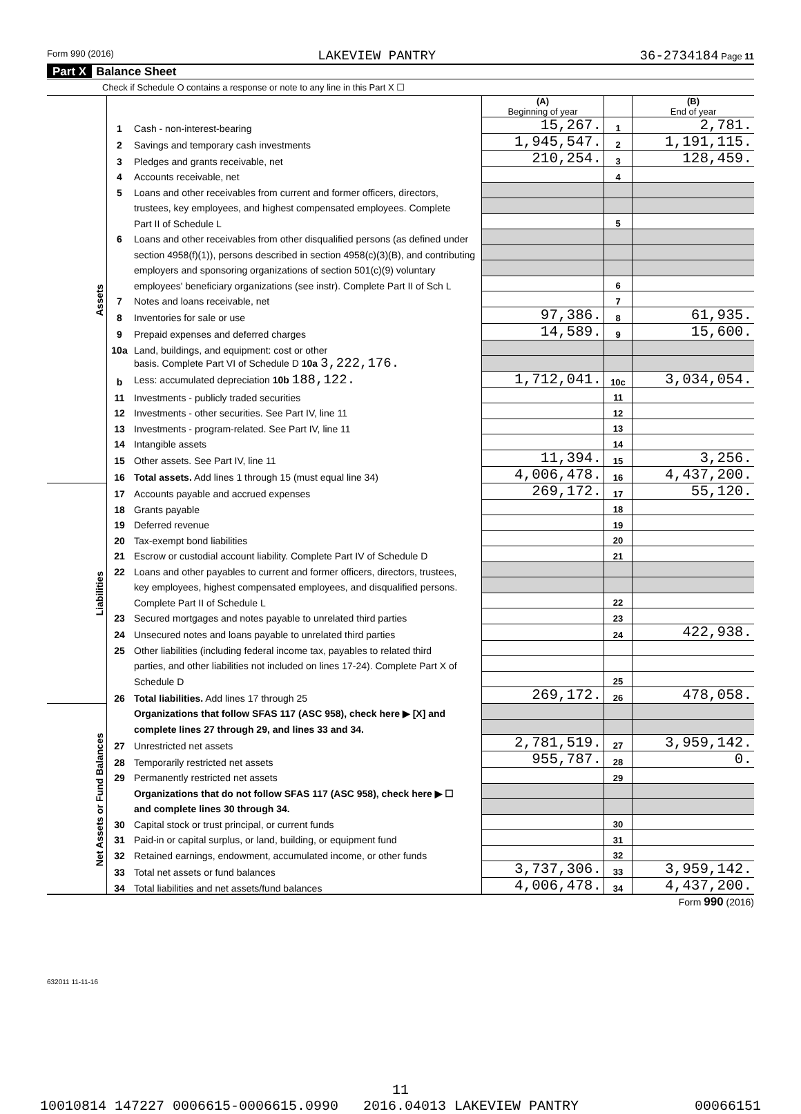Form 990 (2016) LAKEVIEW PANTRY 36-2734184 Page 11
Part X Balance Sheet
Check if Schedule O contains a response or note to any line in this Part X ☐
| | | | (A) Beginning of year | | (B) End of year |
| Assets | 1 | Cash - non-interest-bearing | 15,267. | 1 | 2,781. |
| | 2 | Savings and temporary cash investments | 1,945,547. | 2 | 1,191,115. |
| | 3 | Pledges and grants receivable, net | 210,254. | 3 | 128,459. |
| | 4 | Accounts receivable, net | | 4 | |
| | 5 | Loans and other receivables from current and former officers, directors, | | | |
| | | trustees, key employees, and highest compensated employees. Complete | | | |
| | | Part II of Schedule L | | 5 | |
| | 6 | Loans and other receivables from other disqualified persons (as defined under | | | |
| | | section 4958(f)(1)), persons described in section 4958(c)(3)(B), and contributing | | | |
| | | employers and sponsoring organizations of section 501(c)(9) voluntary | | | |
| | | employees' beneficiary organizations (see instr). Complete Part II of Sch L | | 6 | |
| | 7 | Notes and loans receivable, net | | 7 | |
| | 8 | Inventories for sale or use | 97,386. | 8 | 61,935. |
| | 9 | Prepaid expenses and deferred charges | 14,589. | 9 | 15,600. |
| | 10a | Land, buildings, and equipment: cost or other | | | |
| | | basis. Complete Part VI of Schedule D 10a 3,222,176. | | | |
| | b | Less: accumulated depreciation 10b 188,122. | 1,712,041. | 10c | 3,034,054. |
| | 11 | Investments - publicly traded securities | | 11 | |
| | 12 | Investments - other securities. See Part IV, line 11 | | 12 | |
| | 13 | Investments - program-related. See Part IV, line 11 | | 13 | |
| | 14 | Intangible assets | | 14 | |
| | 15 | Other assets. See Part IV, line 11 | 11,394. | 15 | 3,256. |
| | 16 | Total assets. Add lines 1 through 15 (must equal line 34) | 4,006,478. | 16 | 4,437,200. |
| Liabilities | 17 | Accounts payable and accrued expenses | 269,172. | 17 | 55,120. |
| | 18 | Grants payable | | 18 | |
| | 19 | Deferred revenue | | 19 | |
| | 20 | Tax-exempt bond liabilities | | 20 | |
| | 21 | Escrow or custodial account liability. Complete Part IV of Schedule D | | 21 | |
| | 22 | Loans and other payables to current and former officers, directors, trustees, | | | |
| | | key employees, highest compensated employees, and disqualified persons. | | | |
| | | Complete Part II of Schedule L | | 22 | |
| | 23 | Secured mortgages and notes payable to unrelated third parties | | 23 | |
| | 24 | Unsecured notes and loans payable to unrelated third parties | | 24 | 422,938. |
| | 25 | Other liabilities (including federal income tax, payables to related third | | | |
| | | parties, and other liabilities not included on lines 17-24). Complete Part X of | | | |
| | | Schedule D | | 25 | |
| | 26 | Total liabilities. Add lines 17 through 25 | 269,172. | 26 | 478,058. |
| Net Assets or Fund Balances | | Organizations that follow SFAS 117 (ASC 958), check here ▶ [X] and | | | |
| | | complete lines 27 through 29, and lines 33 and 34. | | | |
| | 27 | Unrestricted net assets | 2,781,519. | 27 | 3,959,142. |
| | 28 | Temporarily restricted net assets | 955,787. | 28 | 0. |
| | 29 | Permanently restricted net assets | | 29 | |
| | | Organizations that do not follow SFAS 117 (ASC 958), check here ▶ ☐ | | | |
| | | and complete lines 30 through 34. | | | |
| | 30 | Capital stock or trust principal, or current funds | | 30 | |
| | 31 | Paid-in or capital surplus, or land, building, or equipment fund | | 31 | |
| | 32 | Retained earnings, endowment, accumulated income, or other funds | | 32 | |
| | 33 | Total net assets or fund balances | 3,737,306. | 33 | 3,959,142. |
| | 34 | Total liabilities and net assets/fund balances | 4,006,478. | 34 | 4,437,200. |
Form 990 (2016)
632011 11-11-16
11
10010814 147227 0006615-0006615.0990 2016.04013 LAKEVIEW PANTRY 00066151